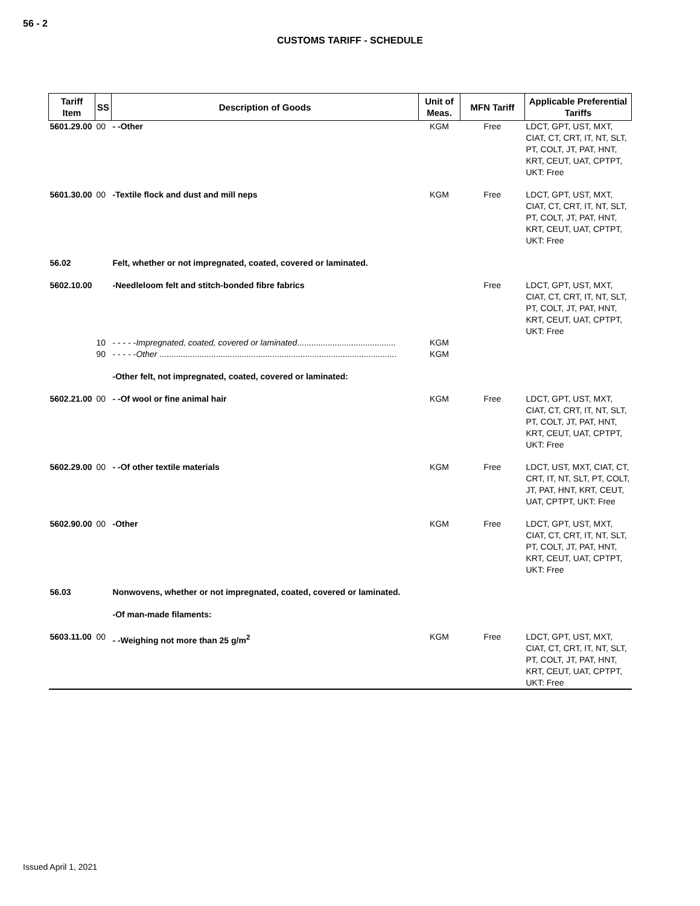56 - 2
CUSTOMS TARIFF - SCHEDULE
| Tariff Item | SS | Description of Goods | Unit of Meas. | MFN Tariff | Applicable Preferential Tariffs |
| --- | --- | --- | --- | --- | --- |
| 5601.29.00 | 00 | - -Other | KGM | Free | LDCT, GPT, UST, MXT, CIAT, CT, CRT, IT, NT, SLT, PT, COLT, JT, PAT, HNT, KRT, CEUT, UAT, CPTPT, UKT: Free |
| 5601.30.00 | 00 | -Textile flock and dust and mill neps | KGM | Free | LDCT, GPT, UST, MXT, CIAT, CT, CRT, IT, NT, SLT, PT, COLT, JT, PAT, HNT, KRT, CEUT, UAT, CPTPT, UKT: Free |
| 56.02 | | Felt, whether or not impregnated, coated, covered or laminated. | | | |
| 5602.10.00 | | -Needleloom felt and stitch-bonded fibre fabrics | | Free | LDCT, GPT, UST, MXT, CIAT, CT, CRT, IT, NT, SLT, PT, COLT, JT, PAT, HNT, KRT, CEUT, UAT, CPTPT, UKT: Free |
| | 10 | - - - - - Impregnated, coated, covered or laminated .......................................... | KGM | | |
| | 90 | - - - - - Other ..................................................................................................... | KGM | | |
| | | -Other felt, not impregnated, coated, covered or laminated: | | | |
| 5602.21.00 | 00 | - -Of wool or fine animal hair | KGM | Free | LDCT, GPT, UST, MXT, CIAT, CT, CRT, IT, NT, SLT, PT, COLT, JT, PAT, HNT, KRT, CEUT, UAT, CPTPT, UKT: Free |
| 5602.29.00 | 00 | - -Of other textile materials | KGM | Free | LDCT, UST, MXT, CIAT, CT, CRT, IT, NT, SLT, PT, COLT, JT, PAT, HNT, KRT, CEUT, UAT, CPTPT, UKT: Free |
| 5602.90.00 | 00 | -Other | KGM | Free | LDCT, GPT, UST, MXT, CIAT, CT, CRT, IT, NT, SLT, PT, COLT, JT, PAT, HNT, KRT, CEUT, UAT, CPTPT, UKT: Free |
| 56.03 | | Nonwovens, whether or not impregnated, coated, covered or laminated. | | | |
| | | -Of man-made filaments: | | | |
| 5603.11.00 | 00 | - -Weighing not more than 25 g/m<sup>2</sup> | KGM | Free | LDCT, GPT, UST, MXT, CIAT, CT, CRT, IT, NT, SLT, PT, COLT, JT, PAT, HNT, KRT, CEUT, UAT, CPTPT, UKT: Free |
Issued April 1, 2021